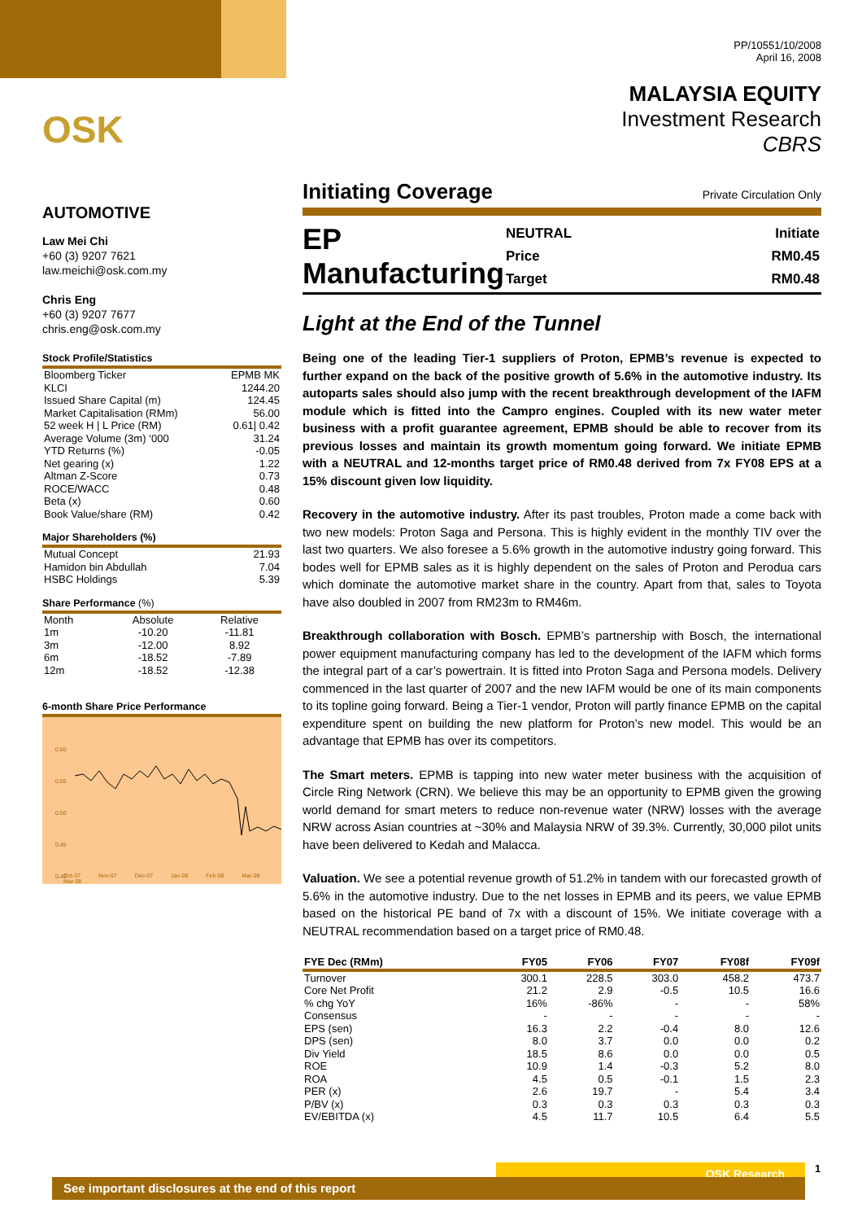PP/10551/10/2008
April 16, 2008
OSK
MALAYSIA EQUITY
Investment Research
CBRS
AUTOMOTIVE
Law Mei Chi
+60 (3) 9207 7621
law.meichi@osk.com.my
Chris Eng
+60 (3) 9207 7677
chris.eng@osk.com.my
Stock Profile/Statistics
| Bloomberg Ticker | EPMB MK |
| KLCI | 1244.20 |
| Issued Share Capital (m) | 124.45 |
| Market Capitalisation (RMm) | 56.00 |
| 52 week H / L Price (RM) | 0.61/ 0.42 |
| Average Volume (3m) ‘000 | 31.24 |
| YTD Returns (%) | -0.05 |
| Net gearing (x) | 1.22 |
| Altman Z-Score | 0.73 |
| ROCE/WACC | 0.48 |
| Beta (x) | 0.60 |
| Book Value/share (RM) | 0.42 |
Major Shareholders (%)
| Mutual Concept | 21.93 |
| Hamidon bin Abdullah | 7.04 |
| HSBC Holdings | 5.39 |
Share Performance (%)
| Month | Absolute | Relative |
| 1m | -10.20 | -11.81 |
| 3m | -12.00 | 8.92 |
| 6m | -18.52 | -7.89 |
| 12m | -18.52 | -12.38 |
6-month Share Price Performance
0.60
0.55
0.50
0.45
0.40
Oct-07 Nov-07 Dec-07 Jan-08 Feb-08 Mar-08 Mar-08
Initiating Coverage Private Circulation Only
EP Manufacturing
| NEUTRAL | Initiate |
| Price | RM0.45 |
| Target | RM0.48 |
Light at the End of the Tunnel
Being one of the leading Tier-1 suppliers of Proton, EPMB’s revenue is expected to further expand on the back of the positive growth of 5.6% in the automotive industry. Its autoparts sales should also jump with the recent breakthrough development of the IAFM module which is fitted into the Campro engines. Coupled with its new water meter business with a profit guarantee agreement, EPMB should be able to recover from its previous losses and maintain its growth momentum going forward. We initiate EPMB with a NEUTRAL and 12-months target price of RM0.48 derived from 7x FY08 EPS at a 15% discount given low liquidity.
Recovery in the automotive industry. After its past troubles, Proton made a come back with two new models: Proton Saga and Persona. This is highly evident in the monthly TIV over the last two quarters. We also foresee a 5.6% growth in the automotive industry going forward. This bodes well for EPMB sales as it is highly dependent on the sales of Proton and Perodua cars which dominate the automotive market share in the country. Apart from that, sales to Toyota have also doubled in 2007 from RM23m to RM46m.
Breakthrough collaboration with Bosch. EPMB’s partnership with Bosch, the international power equipment manufacturing company has led to the development of the IAFM which forms the integral part of a car’s powertrain. It is fitted into Proton Saga and Persona models. Delivery commenced in the last quarter of 2007 and the new IAFM would be one of its main components to its topline going forward. Being a Tier-1 vendor, Proton will partly finance EPMB on the capital expenditure spent on building the new platform for Proton’s new model. This would be an advantage that EPMB has over its competitors.
The Smart meters. EPMB is tapping into new water meter business with the acquisition of Circle Ring Network (CRN). We believe this may be an opportunity to EPMB given the growing world demand for smart meters to reduce non-revenue water (NRW) losses with the average NRW across Asian countries at ~30% and Malaysia NRW of 39.3%. Currently, 30,000 pilot units have been delivered to Kedah and Malacca.
Valuation. We see a potential revenue growth of 51.2% in tandem with our forecasted growth of 5.6% in the automotive industry. Due to the net losses in EPMB and its peers, we value EPMB based on the historical PE band of 7x with a discount of 15%. We initiate coverage with a NEUTRAL recommendation based on a target price of RM0.48.
| FYE Dec (RMm) | FY05 | FY06 | FY07 | FY08f | FY09f |
| --- | --- | --- | --- | --- | --- |
| Turnover | 300.1 | 228.5 | 303.0 | 458.2 | 473.7 |
| Core Net Profit | 21.2 | 2.9 | -0.5 | 10.5 | 16.6 |
| % chg YoY | 16% | -86% | - | - | 58% |
| Consensus | - | - | - | - | - |
| EPS (sen) | 16.3 | 2.2 | -0.4 | 8.0 | 12.6 |
| DPS (sen) | 8.0 | 3.7 | 0.0 | 0.0 | 0.2 |
| Div Yield | 18.5 | 8.6 | 0.0 | 0.0 | 0.5 |
| ROE | 10.9 | 1.4 | -0.3 | 5.2 | 8.0 |
| ROA | 4.5 | 0.5 | -0.1 | 1.5 | 2.3 |
| PER (x) | 2.6 | 19.7 | - | 5.4 | 3.4 |
| P/BV (x) | 0.3 | 0.3 | 0.3 | 0.3 | 0.3 |
| EV/EBITDA (x) | 4.5 | 11.7 | 10.5 | 6.4 | 5.5 |
OSK Research 1
See important disclosures at the end of this report